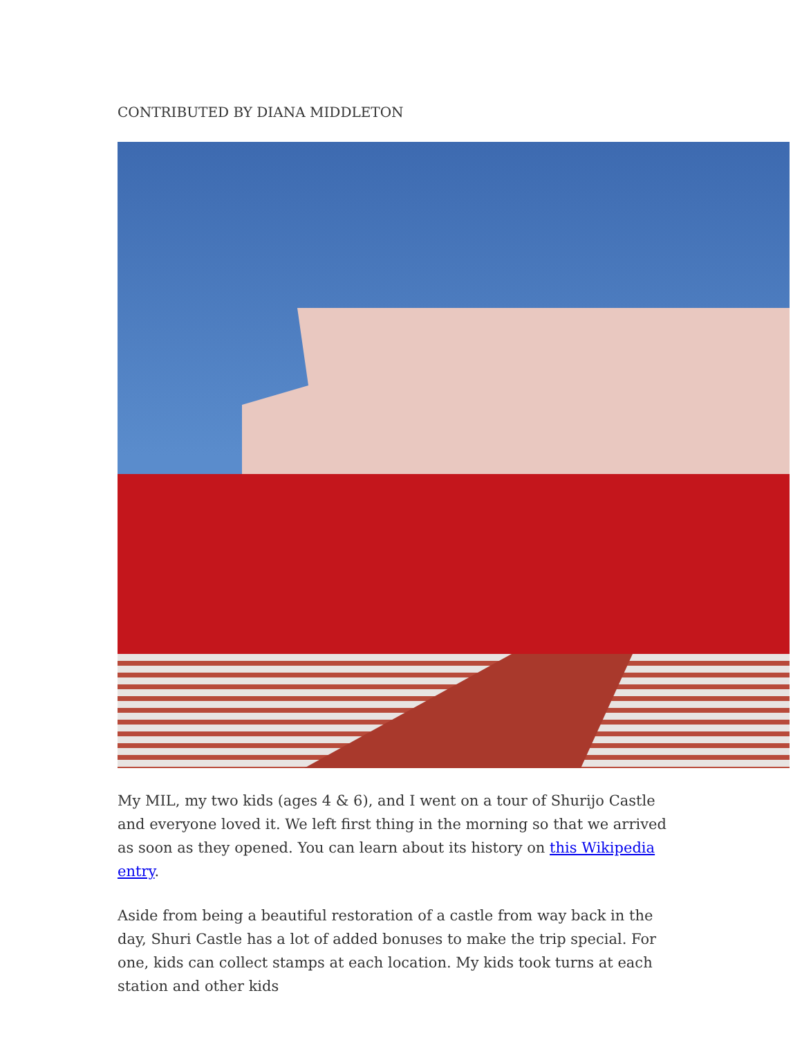CONTRIBUTED BY DIANA MIDDLETON
My MIL, my two kids (ages 4 & 6), and I went on a tour of Shurijo Castle and everyone loved it. We left first thing in the morning so that we arrived as soon as they opened. You can learn about its history on this Wikipedia entry.
Aside from being a beautiful restoration of a castle from way back in the day, Shuri Castle has a lot of added bonuses to make the trip special. For one, kids can collect stamps at each location. My kids took turns at each station and other kids